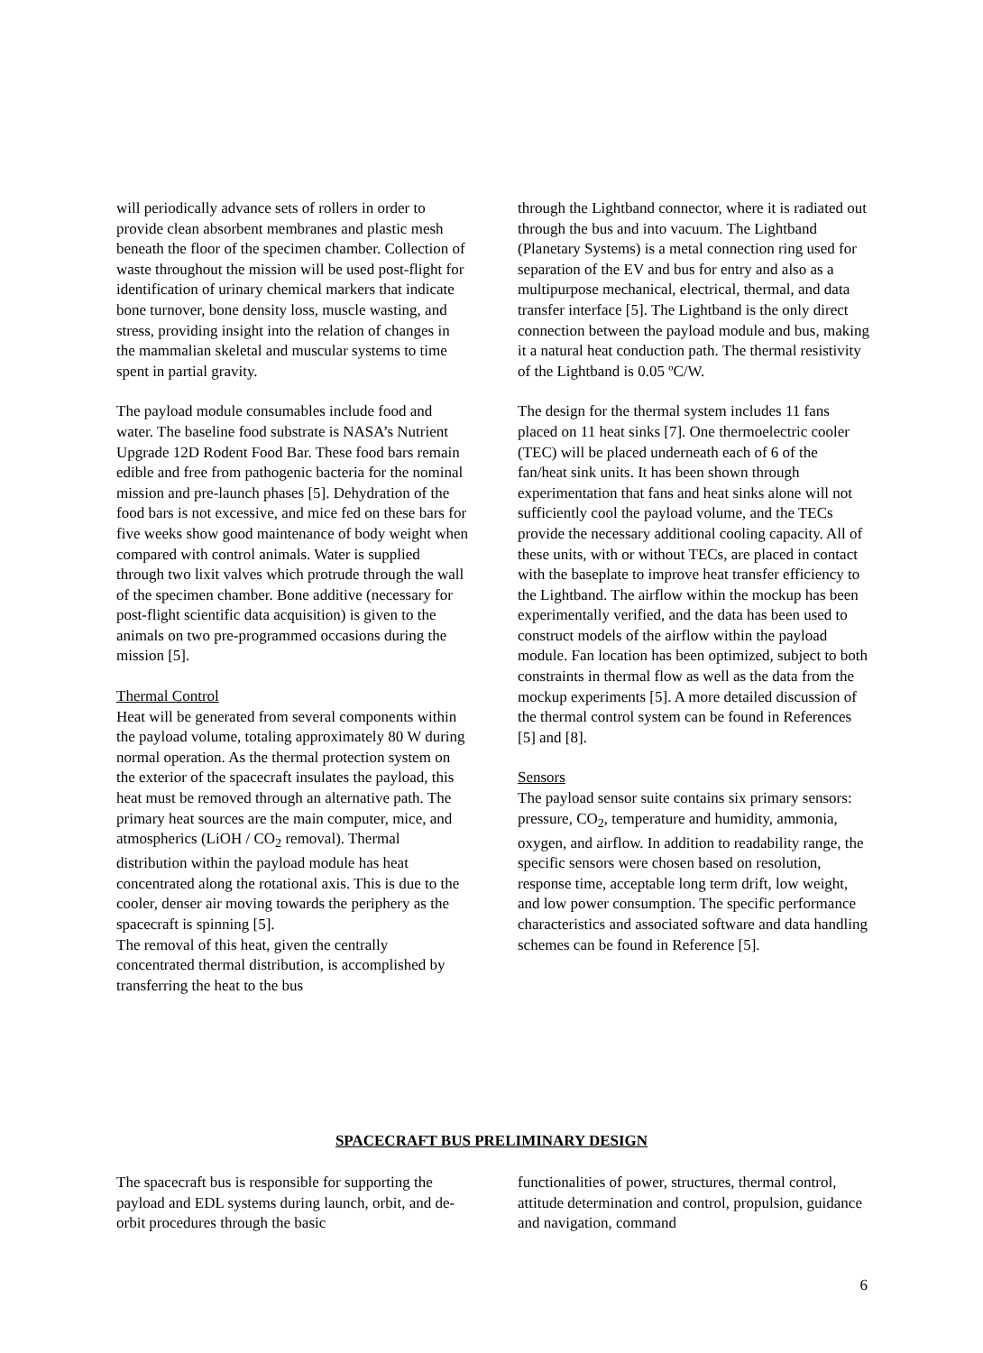will periodically advance sets of rollers in order to provide clean absorbent membranes and plastic mesh beneath the floor of the specimen chamber. Collection of waste throughout the mission will be used post-flight for identification of urinary chemical markers that indicate bone turnover, bone density loss, muscle wasting, and stress, providing insight into the relation of changes in the mammalian skeletal and muscular systems to time spent in partial gravity.
The payload module consumables include food and water. The baseline food substrate is NASA’s Nutrient Upgrade 12D Rodent Food Bar. These food bars remain edible and free from pathogenic bacteria for the nominal mission and pre-launch phases [5]. Dehydration of the food bars is not excessive, and mice fed on these bars for five weeks show good maintenance of body weight when compared with control animals. Water is supplied through two lixit valves which protrude through the wall of the specimen chamber. Bone additive (necessary for post-flight scientific data acquisition) is given to the animals on two pre-programmed occasions during the mission [5].
Thermal Control
Heat will be generated from several components within the payload volume, totaling approximately 80 W during normal operation. As the thermal protection system on the exterior of the spacecraft insulates the payload, this heat must be removed through an alternative path. The primary heat sources are the main computer, mice, and atmospherics (LiOH / CO<sub>2</sub> removal). Thermal distribution within the payload module has heat concentrated along the rotational axis. This is due to the cooler, denser air moving towards the periphery as the spacecraft is spinning [5].
The removal of this heat, given the centrally concentrated thermal distribution, is accomplished by transferring the heat to the bus
through the Lightband connector, where it is radiated out through the bus and into vacuum. The Lightband (Planetary Systems) is a metal connection ring used for separation of the EV and bus for entry and also as a multipurpose mechanical, electrical, thermal, and data transfer interface [5]. The Lightband is the only direct connection between the payload module and bus, making it a natural heat conduction path. The thermal resistivity of the Lightband is 0.05 ºC/W.
The design for the thermal system includes 11 fans placed on 11 heat sinks [7]. One thermoelectric cooler (TEC) will be placed underneath each of 6 of the fan/heat sink units. It has been shown through experimentation that fans and heat sinks alone will not sufficiently cool the payload volume, and the TECs provide the necessary additional cooling capacity. All of these units, with or without TECs, are placed in contact with the baseplate to improve heat transfer efficiency to the Lightband. The airflow within the mockup has been experimentally verified, and the data has been used to construct models of the airflow within the payload module. Fan location has been optimized, subject to both constraints in thermal flow as well as the data from the mockup experiments [5]. A more detailed discussion of the thermal control system can be found in References [5] and [8].
Sensors
The payload sensor suite contains six primary sensors: pressure, CO<sub>2</sub>, temperature and humidity, ammonia, oxygen, and airflow. In addition to readability range, the specific sensors were chosen based on resolution, response time, acceptable long term drift, low weight, and low power consumption. The specific performance characteristics and associated software and data handling schemes can be found in Reference [5].
SPACECRAFT BUS PRELIMINARY DESIGN
The spacecraft bus is responsible for supporting the payload and EDL systems during launch, orbit, and de-orbit procedures through the basic
functionalities of power, structures, thermal control, attitude determination and control, propulsion, guidance and navigation, command
6